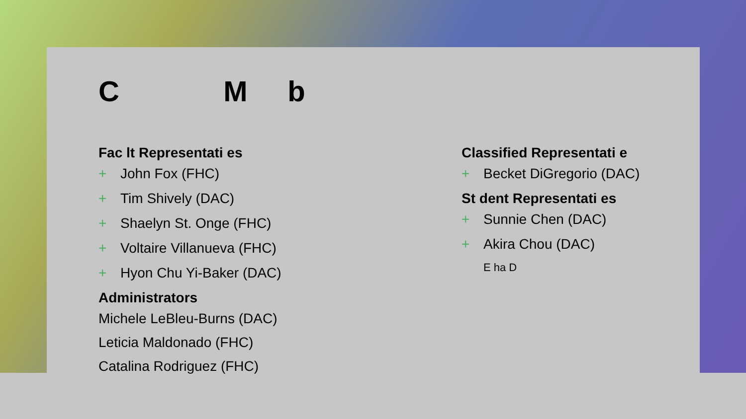C M b
Fac lt Representati es
+ John Fox (FHC)
+ Tim Shively (DAC)
+ Shaelyn St. Onge (FHC)
+ Voltaire Villanueva (FHC)
+ Hyon Chu Yi-Baker (DAC)
Administrators
Michele LeBleu-Burns (DAC)
Leticia Maldonado (FHC)
Catalina Rodriguez (FHC)
Classified Representati e
+ Becket DiGregorio (DAC)
St dent Representati es
+ Sunnie Chen (DAC)
+ Akira Chou (DAC)
E ha D